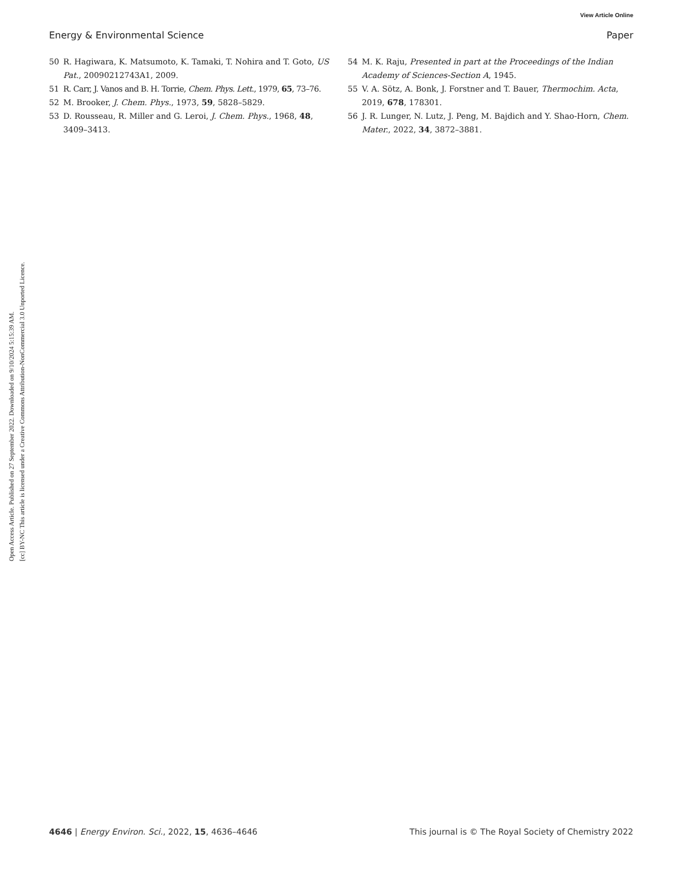View Article Online
Energy & Environmental Science Paper
Open Access Article. Published on 27 September 2022. Downloaded on 9/10/2024 5:15:39 AM.
[cc] BY-NC This article is licensed under a Creative Commons Attribution-NonCommercial 3.0 Unported Licence.
50 R. Hagiwara, K. Matsumoto, K. Tamaki, T. Nohira and T. Goto, US Pat., 20090212743A1, 2009.
51 R. Carr, J. Vanos and B. H. Torrie, Chem. Phys. Lett., 1979, 65, 73–76.
52 M. Brooker, J. Chem. Phys., 1973, 59, 5828–5829.
53 D. Rousseau, R. Miller and G. Leroi, J. Chem. Phys., 1968, 48, 3409–3413.
54 M. K. Raju, Presented in part at the Proceedings of the Indian Academy of Sciences-Section A, 1945.
55 V. A. Sötz, A. Bonk, J. Forstner and T. Bauer, Thermochim. Acta, 2019, 678, 178301.
56 J. R. Lunger, N. Lutz, J. Peng, M. Bajdich and Y. Shao-Horn, Chem. Mater., 2022, 34, 3872–3881.
4646 | Energy Environ. Sci., 2022, 15, 4636–4646 This journal is © The Royal Society of Chemistry 2022